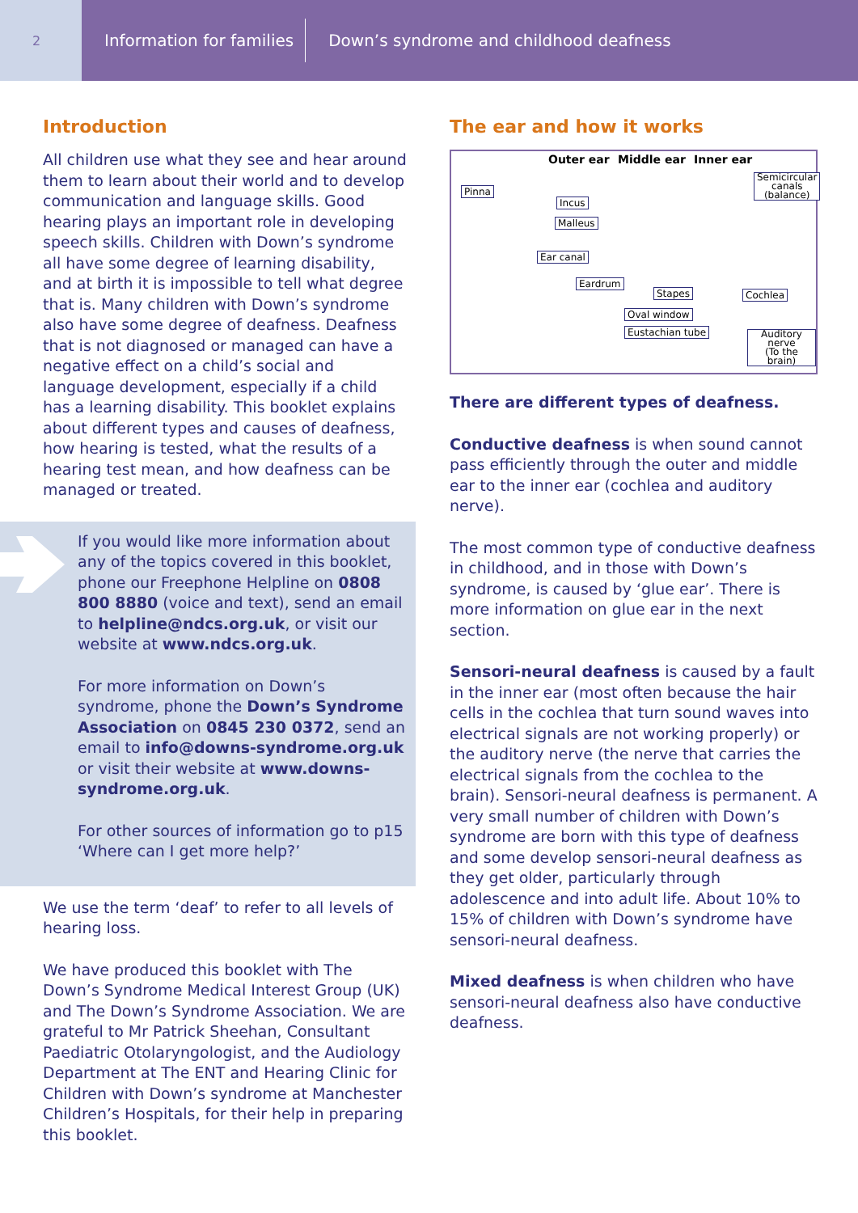2
Information for families
Down’s syndrome and childhood deafness
Introduction
All children use what they see and hear around them to learn about their world and to develop communication and language skills. Good hearing plays an important role in developing speech skills. Children with Down’s syndrome all have some degree of learning disability, and at birth it is impossible to tell what degree that is. Many children with Down’s syndrome also have some degree of deafness. Deafness that is not diagnosed or managed can have a negative effect on a child’s social and language development, especially if a child has a learning disability. This booklet explains about different types and causes of deafness, how hearing is tested, what the results of a hearing test mean, and how deafness can be managed or treated.
If you would like more information about any of the topics covered in this booklet, phone our Freephone Helpline on 0808 800 8880 (voice and text), send an email to helpline@ndcs.org.uk, or visit our website at www.ndcs.org.uk.
For more information on Down’s syndrome, phone the Down’s Syndrome Association on 0845 230 0372, send an email to info@downs-syndrome.org.uk or visit their website at www.downs-syndrome.org.uk.
For other sources of information go to p15 ‘Where can I get more help?’
We use the term ‘deaf’ to refer to all levels of hearing loss.
We have produced this booklet with The Down’s Syndrome Medical Interest Group (UK) and The Down’s Syndrome Association. We are grateful to Mr Patrick Sheehan, Consultant Paediatric Otolaryngologist, and the Audiology Department at The ENT and Hearing Clinic for Children with Down’s syndrome at Manchester Children’s Hospitals, for their help in preparing this booklet.
The ear and how it works
Outer ear Middle ear Inner ear
Pinna
Incus
Malleus
Ear canal
Eardrum
Stapes
Oval window
Eustachian tube
Semicircular
canals
(balance)
Cochlea
Auditory
nerve
(To the brain)
There are different types of deafness.
Conductive deafness is when sound cannot pass efficiently through the outer and middle ear to the inner ear (cochlea and auditory nerve).
The most common type of conductive deafness in childhood, and in those with Down’s syndrome, is caused by ‘glue ear’. There is more information on glue ear in the next section.
Sensori-neural deafness is caused by a fault in the inner ear (most often because the hair cells in the cochlea that turn sound waves into electrical signals are not working properly) or the auditory nerve (the nerve that carries the electrical signals from the cochlea to the brain). Sensori-neural deafness is permanent. A very small number of children with Down’s syndrome are born with this type of deafness and some develop sensori-neural deafness as they get older, particularly through adolescence and into adult life. About 10% to 15% of children with Down’s syndrome have sensori-neural deafness.
Mixed deafness is when children who have sensori-neural deafness also have conductive deafness.